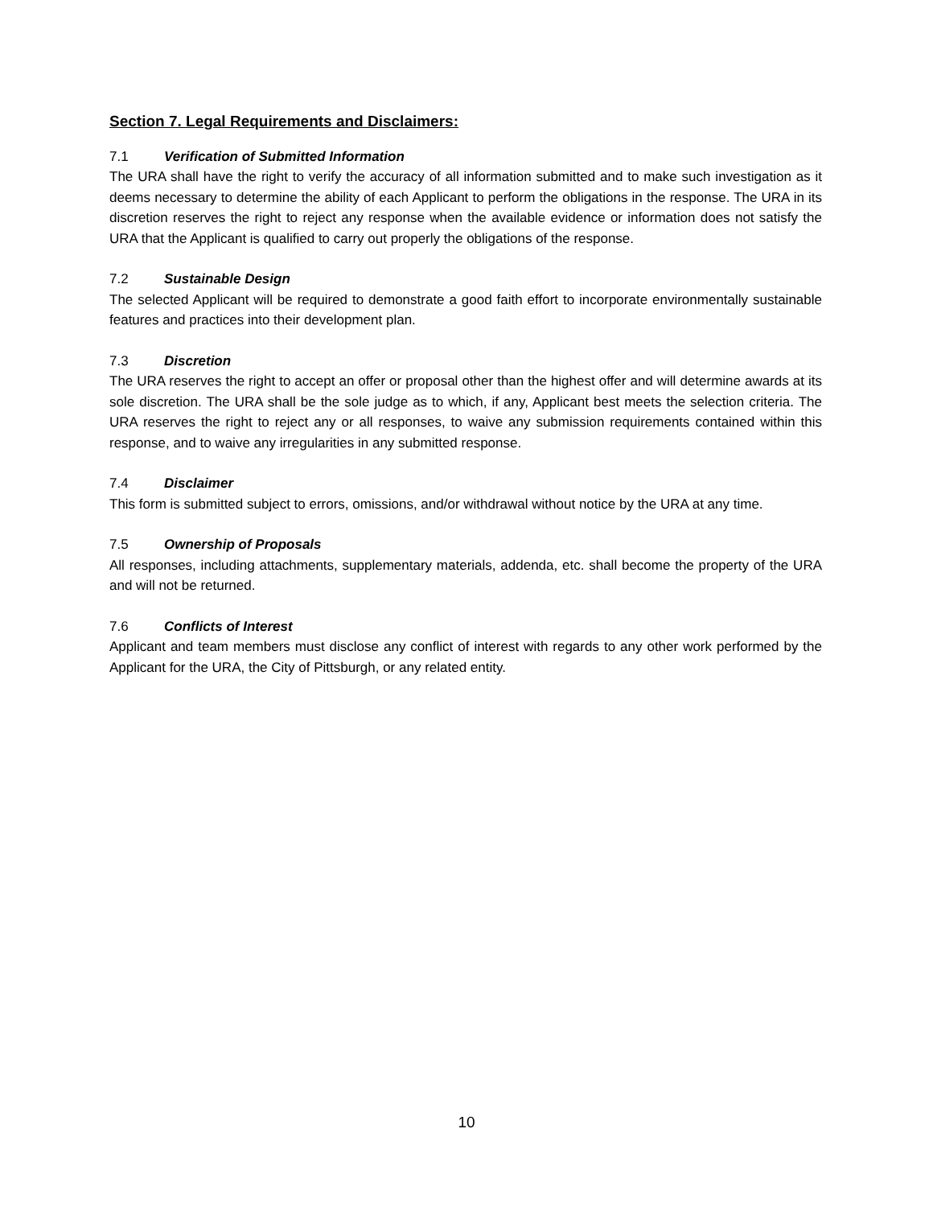Section 7. Legal Requirements and Disclaimers:
7.1 Verification of Submitted Information
The URA shall have the right to verify the accuracy of all information submitted and to make such investigation as it deems necessary to determine the ability of each Applicant to perform the obligations in the response. The URA in its discretion reserves the right to reject any response when the available evidence or information does not satisfy the URA that the Applicant is qualified to carry out properly the obligations of the response.
7.2 Sustainable Design
The selected Applicant will be required to demonstrate a good faith effort to incorporate environmentally sustainable features and practices into their development plan.
7.3 Discretion
The URA reserves the right to accept an offer or proposal other than the highest offer and will determine awards at its sole discretion. The URA shall be the sole judge as to which, if any, Applicant best meets the selection criteria. The URA reserves the right to reject any or all responses, to waive any submission requirements contained within this response, and to waive any irregularities in any submitted response.
7.4 Disclaimer
This form is submitted subject to errors, omissions, and/or withdrawal without notice by the URA at any time.
7.5 Ownership of Proposals
All responses, including attachments, supplementary materials, addenda, etc. shall become the property of the URA and will not be returned.
7.6 Conflicts of Interest
Applicant and team members must disclose any conflict of interest with regards to any other work performed by the Applicant for the URA, the City of Pittsburgh, or any related entity.
10